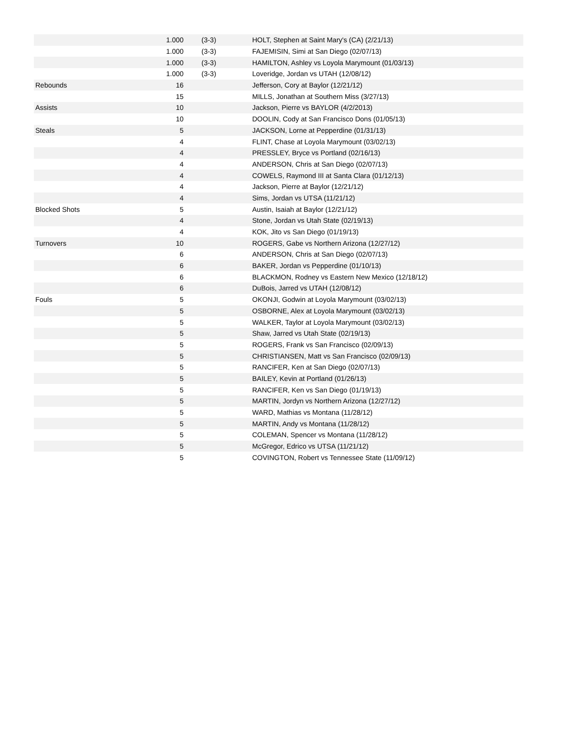| | 1.000 | (3-3) | HOLT, Stephen at Saint Mary's (CA) (2/21/13) |
| | 1.000 | (3-3) | FAJEMISIN, Simi at San Diego (02/07/13) |
| | 1.000 | (3-3) | HAMILTON, Ashley vs Loyola Marymount (01/03/13) |
| | 1.000 | (3-3) | Loveridge, Jordan vs UTAH (12/08/12) |
| Rebounds | 16 | | Jefferson, Cory at Baylor (12/21/12) |
| | 15 | | MILLS, Jonathan at Southern Miss (3/27/13) |
| Assists | 10 | | Jackson, Pierre vs BAYLOR (4/2/2013) |
| | 10 | | DOOLIN, Cody at San Francisco Dons (01/05/13) |
| Steals | 5 | | JACKSON, Lorne at Pepperdine (01/31/13) |
| | 4 | | FLINT, Chase at Loyola Marymount (03/02/13) |
| | 4 | | PRESSLEY, Bryce vs Portland (02/16/13) |
| | 4 | | ANDERSON, Chris at San Diego (02/07/13) |
| | 4 | | COWELS, Raymond III at Santa Clara (01/12/13) |
| | 4 | | Jackson, Pierre at Baylor (12/21/12) |
| | 4 | | Sims, Jordan vs UTSA (11/21/12) |
| Blocked Shots | 5 | | Austin, Isaiah at Baylor (12/21/12) |
| | 4 | | Stone, Jordan vs Utah State (02/19/13) |
| | 4 | | KOK, Jito vs San Diego (01/19/13) |
| Turnovers | 10 | | ROGERS, Gabe vs Northern Arizona (12/27/12) |
| | 6 | | ANDERSON, Chris at San Diego (02/07/13) |
| | 6 | | BAKER, Jordan vs Pepperdine (01/10/13) |
| | 6 | | BLACKMON, Rodney vs Eastern New Mexico (12/18/12) |
| | 6 | | DuBois, Jarred vs UTAH (12/08/12) |
| Fouls | 5 | | OKONJI, Godwin at Loyola Marymount (03/02/13) |
| | 5 | | OSBORNE, Alex at Loyola Marymount (03/02/13) |
| | 5 | | WALKER, Taylor at Loyola Marymount (03/02/13) |
| | 5 | | Shaw, Jarred vs Utah State (02/19/13) |
| | 5 | | ROGERS, Frank vs San Francisco (02/09/13) |
| | 5 | | CHRISTIANSEN, Matt vs San Francisco (02/09/13) |
| | 5 | | RANCIFER, Ken at San Diego (02/07/13) |
| | 5 | | BAILEY, Kevin at Portland (01/26/13) |
| | 5 | | RANCIFER, Ken vs San Diego (01/19/13) |
| | 5 | | MARTIN, Jordyn vs Northern Arizona (12/27/12) |
| | 5 | | WARD, Mathias vs Montana (11/28/12) |
| | 5 | | MARTIN, Andy vs Montana (11/28/12) |
| | 5 | | COLEMAN, Spencer vs Montana (11/28/12) |
| | 5 | | McGregor, Edrico vs UTSA (11/21/12) |
| | 5 | | COVINGTON, Robert vs Tennessee State (11/09/12) |